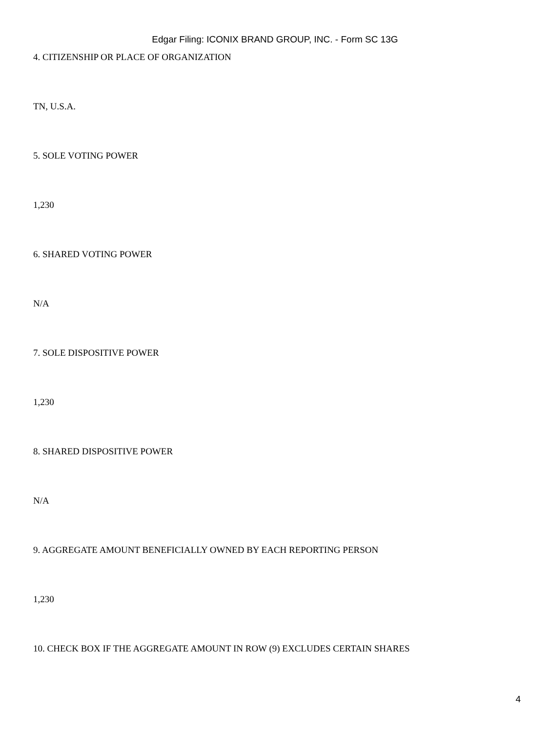Edgar Filing: ICONIX BRAND GROUP, INC. - Form SC 13G
4. CITIZENSHIP OR PLACE OF ORGANIZATION
TN, U.S.A.
5. SOLE VOTING POWER
1,230
6. SHARED VOTING POWER
N/A
7. SOLE DISPOSITIVE POWER
1,230
8. SHARED DISPOSITIVE POWER
N/A
9. AGGREGATE AMOUNT BENEFICIALLY OWNED BY EACH REPORTING PERSON
1,230
10. CHECK BOX IF THE AGGREGATE AMOUNT IN ROW (9) EXCLUDES CERTAIN SHARES
4